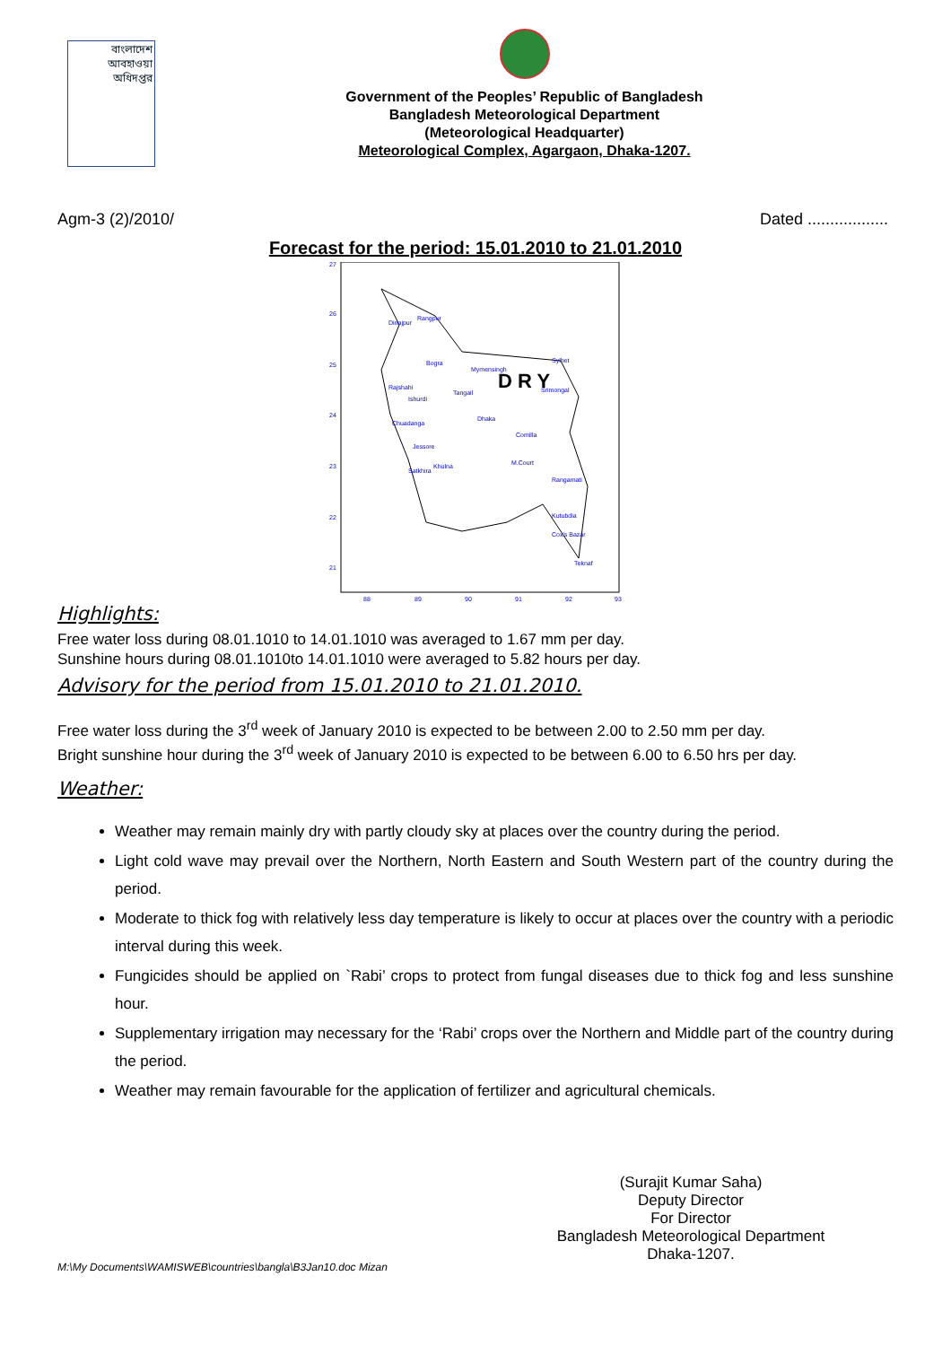বাংলাদেশ
আবহাওয়া
অধিদপ্তর
Government of the Peoples’ Republic of Bangladesh
Bangladesh Meteorological Department
(Meteorological Headquarter)
Meteorological Complex, Agargaon, Dhaka-1207.
Agm-3 (2)/2010/ Dated ..................
Forecast for the period: 15.01.2010 to 21.01.2010
D R Y
27
26
25
24
23
22
21
88
89
90
91
92
93
Dinajpur
Rangpur
Bogra
Mymensingh
Sylhet
Rajshahi
Ishurdi
Tangail
Srimongal
Dhaka
Chuadanga
Comilla
Jessore
Khulna
Satkhira
M.Court
Rangamati
Kutubdia
Cox's Bazar
Teknaf
Highlights:
Free water loss during 08.01.1010 to 14.01.1010 was averaged to 1.67 mm per day.
Sunshine hours during 08.01.1010to 14.01.1010 were averaged to 5.82 hours per day.
Advisory for the period from 15.01.2010 to 21.01.2010.
Free water loss during the 3<sup>rd</sup> week of January 2010 is expected to be between 2.00 to 2.50 mm per day.
Bright sunshine hour during the 3<sup>rd</sup> week of January 2010 is expected to be between 6.00 to 6.50 hrs per day.
Weather:
Weather may remain mainly dry with partly cloudy sky at places over the country during the period.
Light cold wave may prevail over the Northern, North Eastern and South Western part of the country during the period.
Moderate to thick fog with relatively less day temperature is likely to occur at places over the country with a periodic interval during this week.
Fungicides should be applied on `Rabi’ crops to protect from fungal diseases due to thick fog and less sunshine hour.
Supplementary irrigation may necessary for the ‘Rabi’ crops over the Northern and Middle part of the country during the period.
Weather may remain favourable for the application of fertilizer and agricultural chemicals.
(Surajit Kumar Saha)
Deputy Director
For Director
Bangladesh Meteorological Department
Dhaka-1207.
M:\My Documents\WAMISWEB\countries\bangla\B3Jan10.doc Mizan